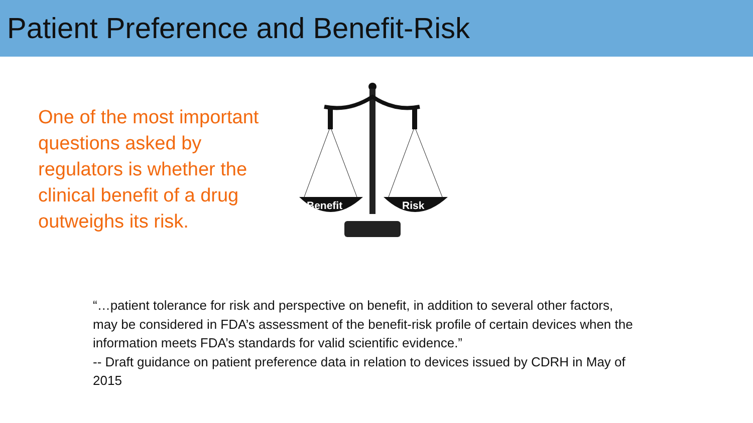Patient Preference and Benefit-Risk
One of the most important questions asked by regulators is whether the clinical benefit of a drug outweighs its risk.
Benefit
Risk
“…patient tolerance for risk and perspective on benefit, in addition to several other factors, may be considered in FDA’s assessment of the benefit-risk profile of certain devices when the information meets FDA’s standards for valid scientific evidence.”
-- Draft guidance on patient preference data in relation to devices issued by CDRH in May of 2015